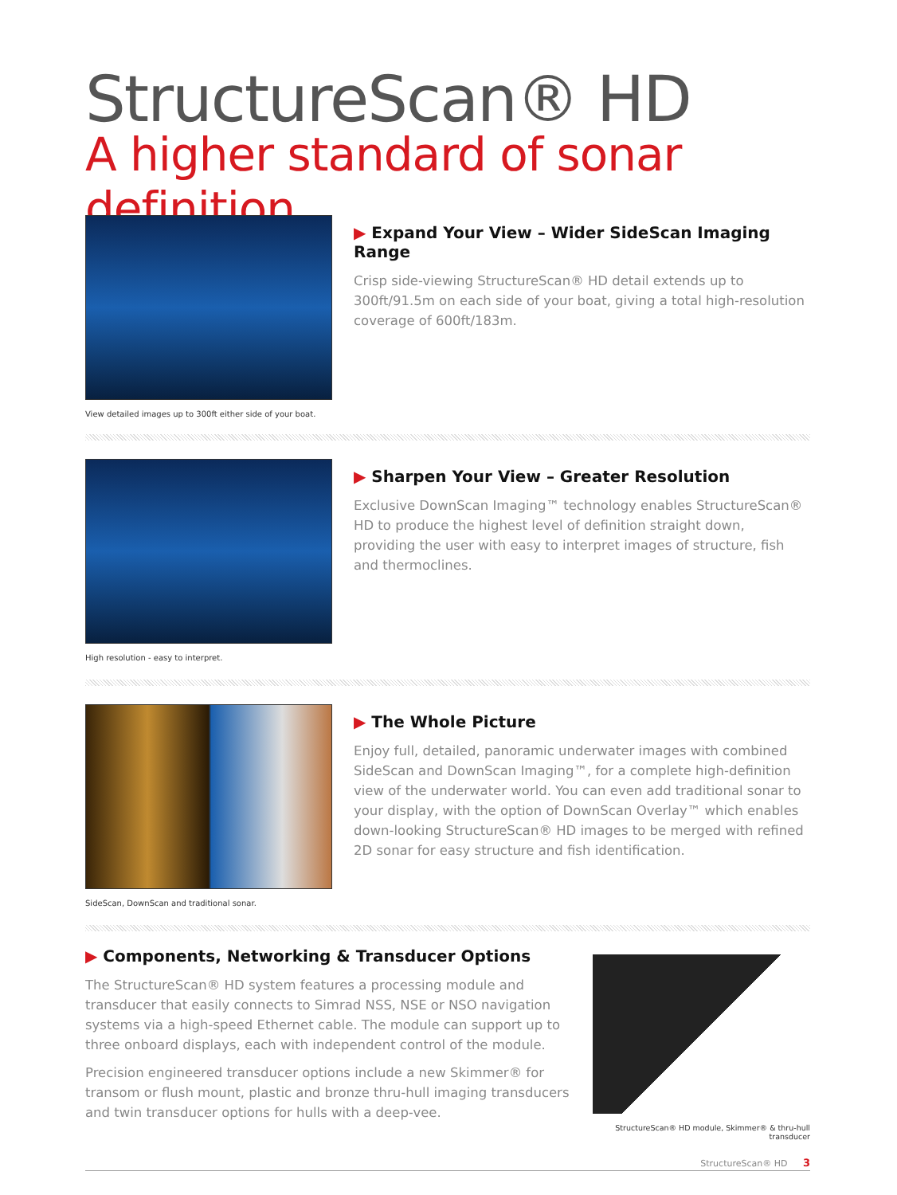StructureScan® HD
A higher standard of sonar definition.
View detailed images up to 300ft either side of your boat.
▶ Expand Your View – Wider SideScan Imaging Range
Crisp side-viewing StructureScan® HD detail extends up to 300ft/91.5m on each side of your boat, giving a total high-resolution coverage of 600ft/183m.
High resolution - easy to interpret.
▶ Sharpen Your View – Greater Resolution
Exclusive DownScan Imaging™ technology enables StructureScan® HD to produce the highest level of definition straight down, providing the user with easy to interpret images of structure, fish and thermoclines.
SideScan, DownScan and traditional sonar.
▶ The Whole Picture
Enjoy full, detailed, panoramic underwater images with combined SideScan and DownScan Imaging™, for a complete high-definition view of the underwater world. You can even add traditional sonar to your display, with the option of DownScan Overlay™ which enables down-looking StructureScan® HD images to be merged with refined 2D sonar for easy structure and fish identification.
▶ Components, Networking & Transducer Options
The StructureScan® HD system features a processing module and transducer that easily connects to Simrad NSS, NSE or NSO navigation systems via a high-speed Ethernet cable. The module can support up to three onboard displays, each with independent control of the module.
Precision engineered transducer options include a new Skimmer® for transom or flush mount, plastic and bronze thru-hull imaging transducers and twin transducer options for hulls with a deep-vee.
StructureScan® HD module, Skimmer® & thru-hull transducer
StructureScan® HD 3